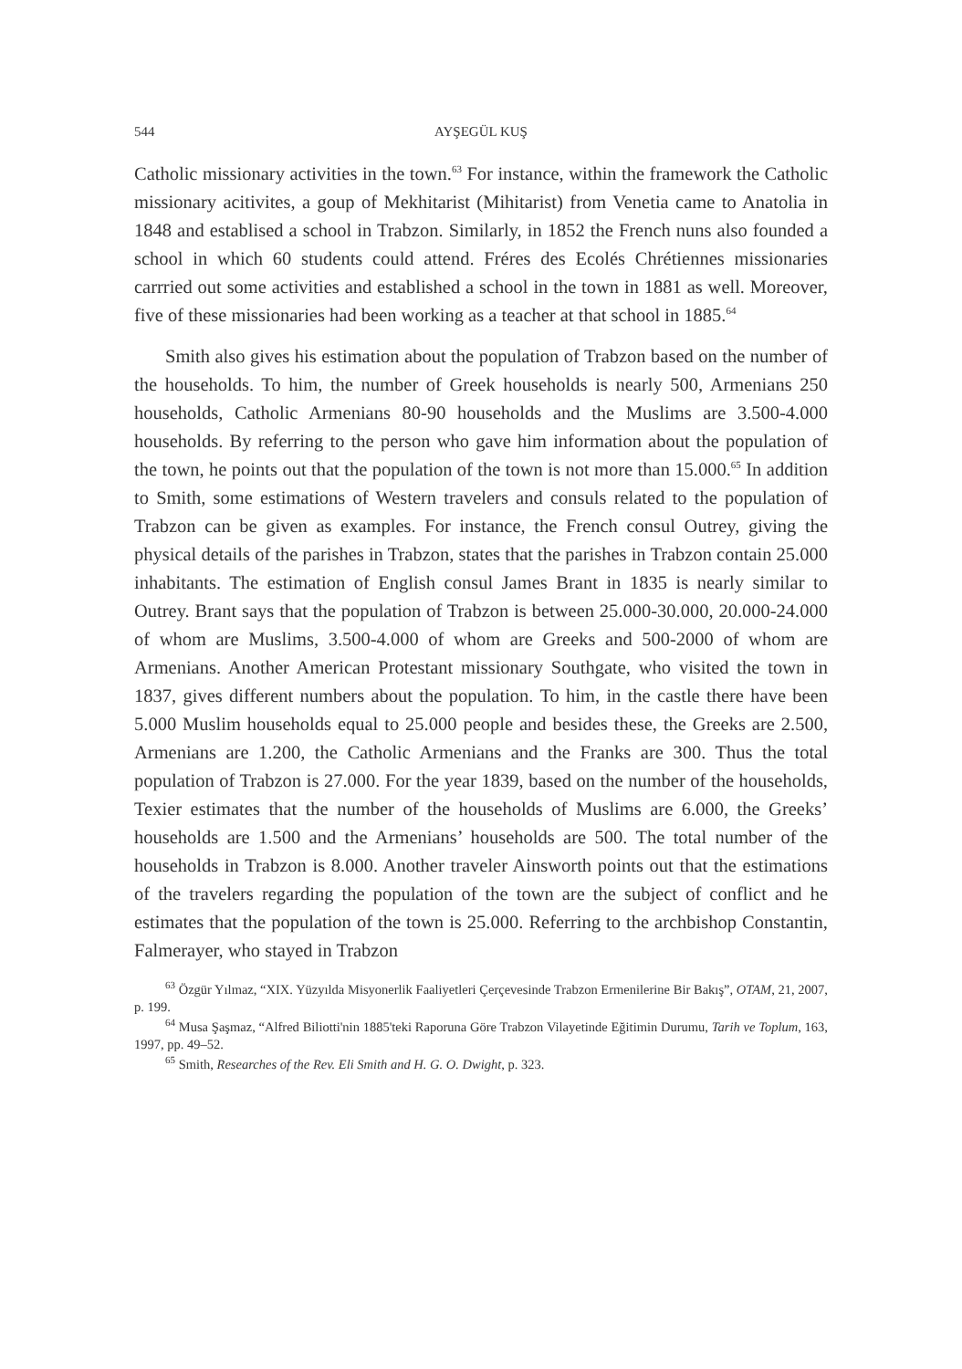544 AYŞEGÜL KUŞ
Catholic missionary activities in the town.<sup>63</sup> For instance, within the framework the Catholic missionary acitivites, a goup of Mekhitarist (Mihitarist) from Venetia came to Anatolia in 1848 and establised a school in Trabzon. Similarly, in 1852 the French nuns also founded a school in which 60 students could attend. Fréres des Ecolés Chrétiennes missionaries carrried out some activities and established a school in the town in 1881 as well. Moreover, five of these missionaries had been working as a teacher at that school in 1885.<sup>64</sup>
Smith also gives his estimation about the population of Trabzon based on the number of the households. To him, the number of Greek households is nearly 500, Armenians 250 households, Catholic Armenians 80-90 households and the Muslims are 3.500-4.000 households. By referring to the person who gave him information about the population of the town, he points out that the population of the town is not more than 15.000.<sup>65</sup> In addition to Smith, some estimations of Western travelers and consuls related to the population of Trabzon can be given as examples. For instance, the French consul Outrey, giving the physical details of the parishes in Trabzon, states that the parishes in Trabzon contain 25.000 inhabitants. The estimation of English consul James Brant in 1835 is nearly similar to Outrey. Brant says that the population of Trabzon is between 25.000-30.000, 20.000-24.000 of whom are Muslims, 3.500-4.000 of whom are Greeks and 500-2000 of whom are Armenians. Another American Protestant missionary Southgate, who visited the town in 1837, gives different numbers about the population. To him, in the castle there have been 5.000 Muslim households equal to 25.000 people and besides these, the Greeks are 2.500, Armenians are 1.200, the Catholic Armenians and the Franks are 300. Thus the total population of Trabzon is 27.000. For the year 1839, based on the number of the households, Texier estimates that the number of the households of Muslims are 6.000, the Greeks’ households are 1.500 and the Armenians’ households are 500. The total number of the households in Trabzon is 8.000. Another traveler Ainsworth points out that the estimations of the travelers regarding the population of the town are the subject of conflict and he estimates that the population of the town is 25.000. Referring to the archbishop Constantin, Falmerayer, who stayed in Trabzon
<sup>63</sup> Özgür Yılmaz, “XIX. Yüzyılda Misyonerlik Faaliyetleri Çerçevesinde Trabzon Ermenilerine Bir Bakış”, OTAM, 21, 2007, p. 199.
<sup>64</sup> Musa Şaşmaz, “Alfred Biliotti'nin 1885'teki Raporuna Göre Trabzon Vilayetinde Eğitimin Durumu, Tarih ve Toplum, 163, 1997, pp. 49–52.
<sup>65</sup> Smith, Researches of the Rev. Eli Smith and H. G. O. Dwight, p. 323.